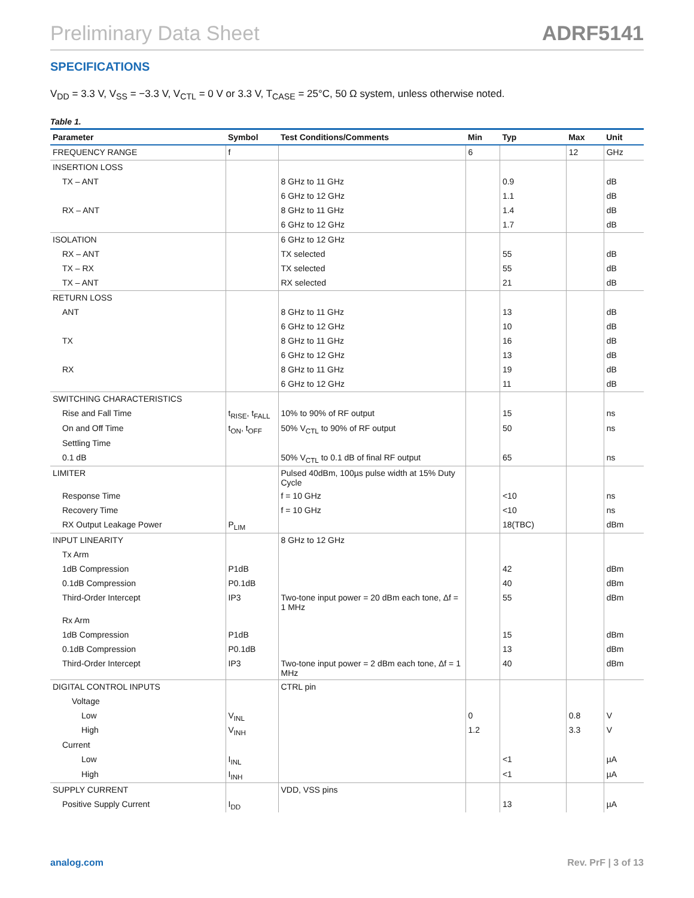Preliminary Data Sheet ADRF5141
SPECIFICATIONS
V<sub>DD</sub> = 3.3 V, V<sub>SS</sub> = −3.3 V, V<sub>CTL</sub> = 0 V or 3.3 V, T<sub>CASE</sub> = 25°C, 50 Ω system, unless otherwise noted.
Table 1.
| Parameter | Symbol | Test Conditions/Comments | Min | Typ | Max | Unit |
| --- | --- | --- | --- | --- | --- | --- |
| FREQUENCY RANGE | f | | 6 | | 12 | GHz |
| INSERTION LOSS | | | | | | |
| TX – ANT | | 8 GHz to 11 GHz | | 0.9 | | dB |
| | | 6 GHz to 12 GHz | | 1.1 | | dB |
| RX – ANT | | 8 GHz to 11 GHz | | 1.4 | | dB |
| | | 6 GHz to 12 GHz | | 1.7 | | dB |
| ISOLATION | | 6 GHz to 12 GHz | | | | |
| RX – ANT | | TX selected | | 55 | | dB |
| TX – RX | | TX selected | | 55 | | dB |
| TX – ANT | | RX selected | | 21 | | dB |
| RETURN LOSS | | | | | | |
| ANT | | 8 GHz to 11 GHz | | 13 | | dB |
| | | 6 GHz to 12 GHz | | 10 | | dB |
| TX | | 8 GHz to 11 GHz | | 16 | | dB |
| | | 6 GHz to 12 GHz | | 13 | | dB |
| RX | | 8 GHz to 11 GHz | | 19 | | dB |
| | | 6 GHz to 12 GHz | | 11 | | dB |
| SWITCHING CHARACTERISTICS | | | | | | |
| Rise and Fall Time | t<sub>RISE</sub>, t<sub>FALL</sub> | 10% to 90% of RF output | | 15 | | ns |
| On and Off Time | t<sub>ON</sub>, t<sub>OFF</sub> | 50% V<sub>CTL</sub> to 90% of RF output | | 50 | | ns |
| Settling Time | | | | | | |
| 0.1 dB | | 50% V<sub>CTL</sub> to 0.1 dB of final RF output | | 65 | | ns |
| LIMITER | | Pulsed 40dBm, 100µs pulse width at 15% Duty Cycle | | | | |
| Response Time | | f = 10 GHz | | <10 | | ns |
| Recovery Time | | f = 10 GHz | | <10 | | ns |
| RX Output Leakage Power | P<sub>LIM</sub> | | | 18(TBC) | | dBm |
| INPUT LINEARITY | | 8 GHz to 12 GHz | | | | |
| Tx Arm | | | | | | |
| 1dB Compression | P1dB | | | 42 | | dBm |
| 0.1dB Compression | P0.1dB | | | 40 | | dBm |
| Third-Order Intercept | IP3 | Two-tone input power = 20 dBm each tone, Δf = 1 MHz | | 55 | | dBm |
| Rx Arm | | | | | | |
| 1dB Compression | P1dB | | | 15 | | dBm |
| 0.1dB Compression | P0.1dB | | | 13 | | dBm |
| Third-Order Intercept | IP3 | Two-tone input power = 2 dBm each tone, Δf = 1 MHz | | 40 | | dBm |
| DIGITAL CONTROL INPUTS | | CTRL pin | | | | |
| Voltage | | | | | | |
| Low | V<sub>INL</sub> | | 0 | | 0.8 | V |
| High | V<sub>INH</sub> | | 1.2 | | 3.3 | V |
| Current | | | | | | |
| Low | I<sub>INL</sub> | | | <1 | | µA |
| High | I<sub>INH</sub> | | | <1 | | µA |
| SUPPLY CURRENT | | VDD, VSS pins | | | | |
| Positive Supply Current | I<sub>DD</sub> | | | 13 | | µA |
analog.com Rev. PrF | 3 of 13